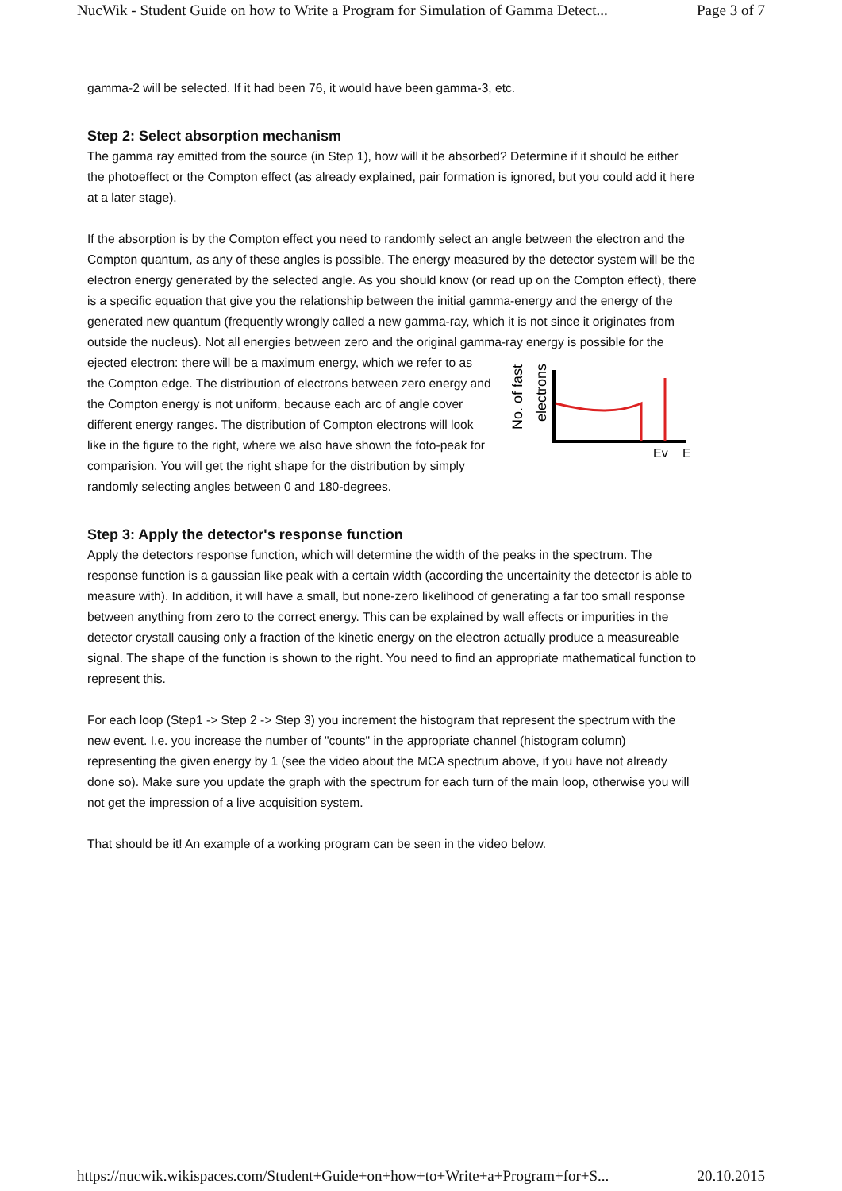NucWik - Student Guide on how to Write a Program for Simulation of Gamma Detect... Page 3 of 7
gamma-2 will be selected. If it had been 76, it would have been gamma-3, etc.
Step 2: Select absorption mechanism
The gamma ray emitted from the source (in Step 1), how will it be absorbed? Determine if it should be either the photoeffect or the Compton effect (as already explained, pair formation is ignored, but you could add it here at a later stage).
If the absorption is by the Compton effect you need to randomly select an angle between the electron and the Compton quantum, as any of these angles is possible. The energy measured by the detector system will be the electron energy generated by the selected angle. As you should know (or read up on the Compton effect), there is a specific equation that give you the relationship between the initial gamma-energy and the energy of the generated new quantum (frequently wrongly called a new gamma-ray, which it is not since it originates from outside the nucleus). Not all energies between zero and the original gamma-ray energy is possible for the ejected electron:
No. of fast
electrons
Eγ
E
there will be a maximum energy, which we refer to as the Compton edge. The distribution of electrons between zero energy and the Compton energy is not uniform, because each arc of angle cover different energy ranges. The distribution of Compton electrons will look like in the figure to the right, where we also have shown the foto-peak for comparision. You will get the right shape for the distribution by simply randomly selecting angles between 0 and 180-degrees.
Step 3: Apply the detector's response function
Apply the detectors response function, which will determine the width of the peaks in the spectrum. The response function is a gaussian like peak with a certain width (according the uncertainity the detector is able to measure with). In addition, it will have a small, but none-zero likelihood of generating a far too small response between anything from zero to the correct energy. This can be explained by wall effects or impurities in the detector crystall causing only a fraction of the kinetic energy on the electron actually produce a measureable signal. The shape of the function is shown to the right. You need to find an appropriate mathematical function to represent this.
For each loop (Step1 -> Step 2 -> Step 3) you increment the histogram that represent the spectrum with the new event. I.e. you increase the number of "counts" in the appropriate channel (histogram column) representing the given energy by 1 (see the video about the MCA spectrum above, if you have not already done so). Make sure you update the graph with the spectrum for each turn of the main loop, otherwise you will not get the impression of a live acquisition system.
That should be it! An example of a working program can be seen in the video below.
https://nucwik.wikispaces.com/Student+Guide+on+how+to+Write+a+Program+for+S... 20.10.2015